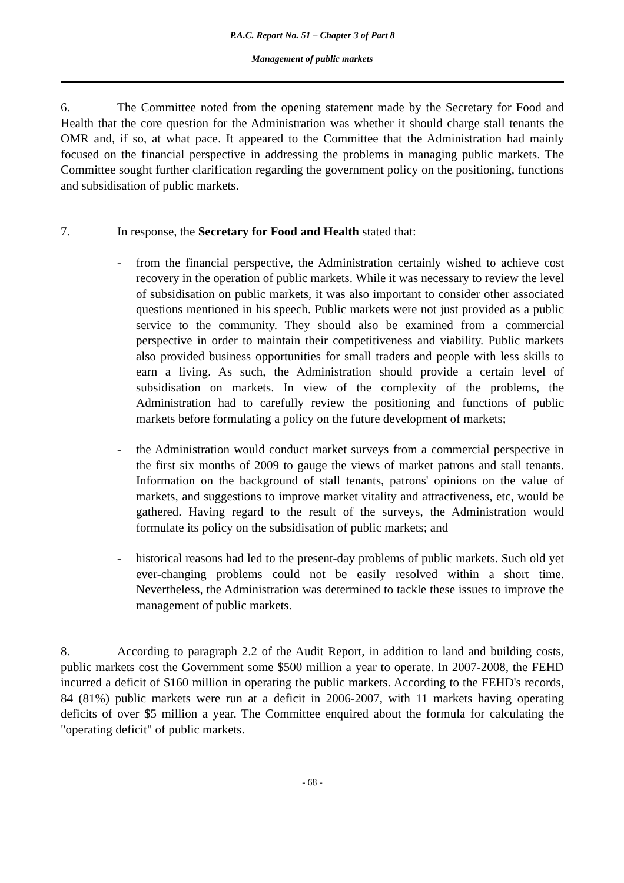P.A.C. Report No. 51 – Chapter 3 of Part 8
Management of public markets
6. The Committee noted from the opening statement made by the Secretary for Food and Health that the core question for the Administration was whether it should charge stall tenants the OMR and, if so, at what pace. It appeared to the Committee that the Administration had mainly focused on the financial perspective in addressing the problems in managing public markets. The Committee sought further clarification regarding the government policy on the positioning, functions and subsidisation of public markets.
7. In response, the Secretary for Food and Health stated that:
- from the financial perspective, the Administration certainly wished to achieve cost recovery in the operation of public markets. While it was necessary to review the level of subsidisation on public markets, it was also important to consider other associated questions mentioned in his speech. Public markets were not just provided as a public service to the community. They should also be examined from a commercial perspective in order to maintain their competitiveness and viability. Public markets also provided business opportunities for small traders and people with less skills to earn a living. As such, the Administration should provide a certain level of subsidisation on markets. In view of the complexity of the problems, the Administration had to carefully review the positioning and functions of public markets before formulating a policy on the future development of markets;
- the Administration would conduct market surveys from a commercial perspective in the first six months of 2009 to gauge the views of market patrons and stall tenants. Information on the background of stall tenants, patrons' opinions on the value of markets, and suggestions to improve market vitality and attractiveness, etc, would be gathered. Having regard to the result of the surveys, the Administration would formulate its policy on the subsidisation of public markets; and
- historical reasons had led to the present-day problems of public markets. Such old yet ever-changing problems could not be easily resolved within a short time. Nevertheless, the Administration was determined to tackle these issues to improve the management of public markets.
8. According to paragraph 2.2 of the Audit Report, in addition to land and building costs, public markets cost the Government some $500 million a year to operate. In 2007-2008, the FEHD incurred a deficit of $160 million in operating the public markets. According to the FEHD's records, 84 (81%) public markets were run at a deficit in 2006-2007, with 11 markets having operating deficits of over $5 million a year. The Committee enquired about the formula for calculating the "operating deficit" of public markets.
- 68 -